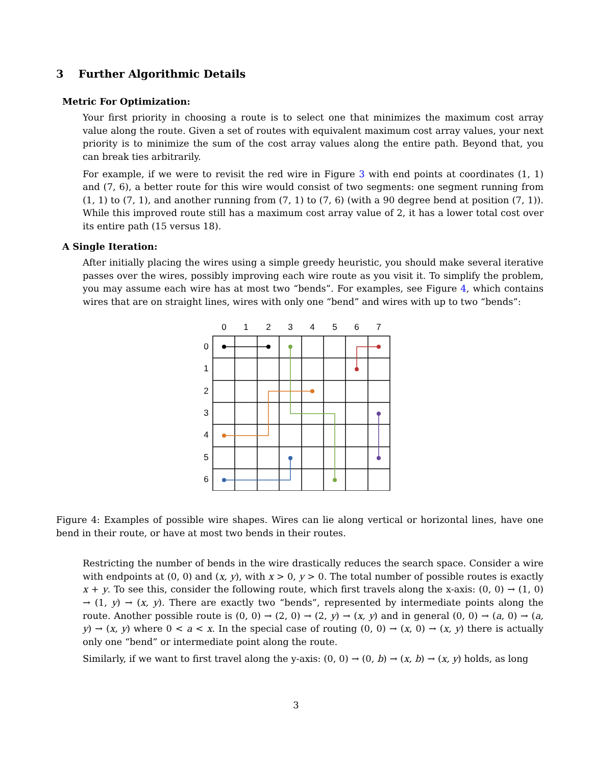3 Further Algorithmic Details
Metric For Optimization:
Your first priority in choosing a route is to select one that minimizes the maximum cost array value along the route. Given a set of routes with equivalent maximum cost array values, your next priority is to minimize the sum of the cost array values along the entire path. Beyond that, you can break ties arbitrarily.
For example, if we were to revisit the red wire in Figure 3 with end points at coordinates (1, 1) and (7, 6), a better route for this wire would consist of two segments: one segment running from (1, 1) to (7, 1), and another running from (7, 1) to (7, 6) (with a 90 degree bend at position (7, 1)). While this improved route still has a maximum cost array value of 2, it has a lower total cost over its entire path (15 versus 18).
A Single Iteration:
After initially placing the wires using a simple greedy heuristic, you should make several iterative passes over the wires, possibly improving each wire route as you visit it. To simplify the problem, you may assume each wire has at most two “bends”. For examples, see Figure 4, which contains wires that are on straight lines, wires with only one “bend” and wires with up to two “bends”:
0
1
2
3
4
5
6
7
0
1
2
3
4
5
6
Figure 4: Examples of possible wire shapes. Wires can lie along vertical or horizontal lines, have one bend in their route, or have at most two bends in their routes.
Restricting the number of bends in the wire drastically reduces the search space. Consider a wire with endpoints at (0, 0) and (x, y), with x > 0, y > 0. The total number of possible routes is exactly x + y. To see this, consider the following route, which first travels along the x-axis: (0, 0) → (1, 0) → (1, y) → (x, y). There are exactly two “bends”, represented by intermediate points along the route. Another possible route is (0, 0) → (2, 0) → (2, y) → (x, y) and in general (0, 0) → (a, 0) → (a, y) → (x, y) where 0 < a < x. In the special case of routing (0, 0) → (x, 0) → (x, y) there is actually only one “bend” or intermediate point along the route.
Similarly, if we want to first travel along the y-axis: (0, 0) → (0, b) → (x, b) → (x, y) holds, as long
3